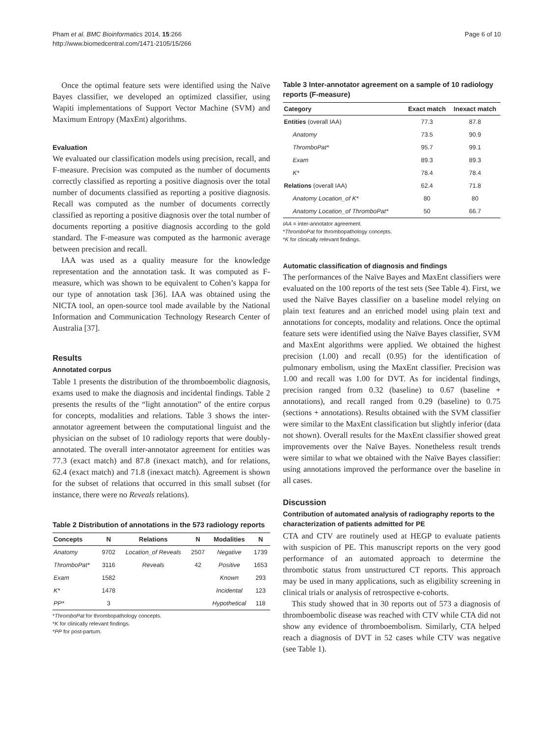Pham et al. BMC Bioinformatics 2014, 15:266
http://www.biomedcentral.com/1471-2105/15/266
Page 6 of 10
Once the optimal feature sets were identified using the Naïve Bayes classifier, we developed an optimized classifier, using Wapiti implementations of Support Vector Machine (SVM) and Maximum Entropy (MaxEnt) algorithms.
Evaluation
We evaluated our classification models using precision, recall, and F-measure. Precision was computed as the number of documents correctly classified as reporting a positive diagnosis over the total number of documents classified as reporting a positive diagnosis. Recall was computed as the number of documents correctly classified as reporting a positive diagnosis over the total number of documents reporting a positive diagnosis according to the gold standard. The F-measure was computed as the harmonic average between precision and recall.
IAA was used as a quality measure for the knowledge representation and the annotation task. It was computed as F-measure, which was shown to be equivalent to Cohen’s kappa for our type of annotation task [36]. IAA was obtained using the NICTA tool, an open-source tool made available by the National Information and Communication Technology Research Center of Australia [37].
Results
Annotated corpus
Table 1 presents the distribution of the thromboembolic diagnosis, exams used to make the diagnosis and incidental findings. Table 2 presents the results of the “light annotation” of the entire corpus for concepts, modalities and relations. Table 3 shows the inter-annotator agreement between the computational linguist and the physician on the subset of 10 radiology reports that were doubly-annotated. The overall inter-annotator agreement for entities was 77.3 (exact match) and 87.8 (inexact match), and for relations, 62.4 (exact match) and 71.8 (inexact match). Agreement is shown for the subset of relations that occurred in this small subset (for instance, there were no Reveals relations).
Table 2 Distribution of annotations in the 573 radiology reports
| Concepts | N | Relations | N | Modalities | N |
| --- | --- | --- | --- | --- | --- |
| Anatomy | 9702 | Location_of Reveals | 2507 | Negative | 1739 |
| ThromboPat* | 3116 | Reveals | 42 | Positive | 1653 |
| Exam | 1582 | | | Known | 293 |
| K* | 1478 | | | Incidental | 123 |
| PP* | 3 | | | Hypothetical | 118 |
*ThromboPat for thrombopathology concepts.
*K for clinically relevant findings.
*PP for post-partum.
Table 3 Inter-annotator agreement on a sample of 10 radiology reports (F-measure)
| Category | Exact match | Inexact match |
| --- | --- | --- |
| Entities (overall IAA) | 77.3 | 87.8 |
| Anatomy | 73.5 | 90.9 |
| ThromboPat* | 95.7 | 99.1 |
| Exam | 89.3 | 89.3 |
| K* | 78.4 | 78.4 |
| Relations (overall IAA) | 62.4 | 71.8 |
| Anatomy Location_of K* | 80 | 80 |
| Anatomy Location_of ThromboPat* | 50 | 66.7 |
IAA = inter-annotator agreement.
*ThromboPat for thrombopathology concepts.
*K for clinically relevant findings.
Automatic classification of diagnosis and findings
The performances of the Naïve Bayes and MaxEnt classifiers were evaluated on the 100 reports of the test sets (See Table 4). First, we used the Naïve Bayes classifier on a baseline model relying on plain text features and an enriched model using plain text and annotations for concepts, modality and relations. Once the optimal feature sets were identified using the Naïve Bayes classifier, SVM and MaxEnt algorithms were applied. We obtained the highest precision (1.00) and recall (0.95) for the identification of pulmonary embolism, using the MaxEnt classifier. Precision was 1.00 and recall was 1.00 for DVT. As for incidental findings, precision ranged from 0.32 (baseline) to 0.67 (baseline + annotations), and recall ranged from 0.29 (baseline) to 0.75 (sections + annotations). Results obtained with the SVM classifier were similar to the MaxEnt classification but slightly inferior (data not shown). Overall results for the MaxEnt classifier showed great improvements over the Naïve Bayes. Nonetheless result trends were similar to what we obtained with the Naïve Bayes classifier: using annotations improved the performance over the baseline in all cases.
Discussion
Contribution of automated analysis of radiography reports to the characterization of patients admitted for PE
CTA and CTV are routinely used at HEGP to evaluate patients with suspicion of PE. This manuscript reports on the very good performance of an automated approach to determine the thrombotic status from unstructured CT reports. This approach may be used in many applications, such as eligibility screening in clinical trials or analysis of retrospective e-cohorts.
This study showed that in 30 reports out of 573 a diagnosis of thromboembolic disease was reached with CTV while CTA did not show any evidence of thromboembolism. Similarly, CTA helped reach a diagnosis of DVT in 52 cases while CTV was negative (see Table 1).